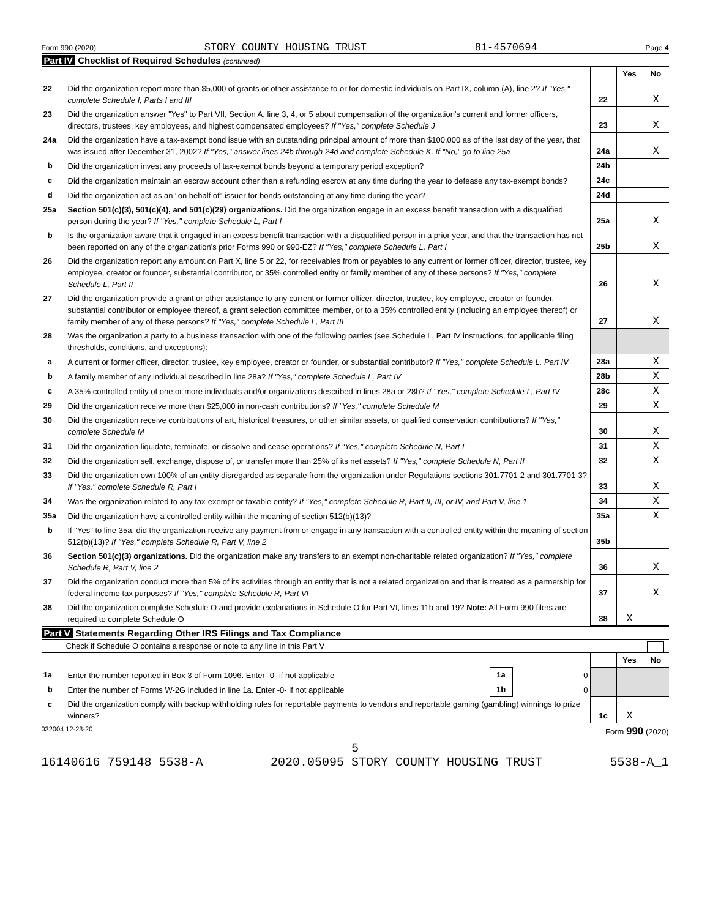Form 990 (2020) STORY COUNTY HOUSING TRUST 81-4570694 Page 4
Part IV Checklist of Required Schedules (continued)
| | | | Yes | No |
| 22 | Did the organization report more than $5,000 of grants or other assistance to or for domestic individuals on Part IX, column (A), line 2? If "Yes," complete Schedule I, Parts I and III | 22 | | X |
| 23 | Did the organization answer "Yes" to Part VII, Section A, line 3, 4, or 5 about compensation of the organization's current and former officers, directors, trustees, key employees, and highest compensated employees? If "Yes," complete Schedule J | 23 | | X |
| 24a | Did the organization have a tax-exempt bond issue with an outstanding principal amount of more than $100,000 as of the last day of the year, that was issued after December 31, 2002? If "Yes," answer lines 24b through 24d and complete Schedule K. If "No," go to line 25a | 24a | | X |
| b | Did the organization invest any proceeds of tax-exempt bonds beyond a temporary period exception? | 24b | | |
| c | Did the organization maintain an escrow account other than a refunding escrow at any time during the year to defease any tax-exempt bonds? | 24c | | |
| d | Did the organization act as an "on behalf of" issuer for bonds outstanding at any time during the year? | 24d | | |
| 25a | Section 501(c)(3), 501(c)(4), and 501(c)(29) organizations. Did the organization engage in an excess benefit transaction with a disqualified person during the year? If "Yes," complete Schedule L, Part I | 25a | | X |
| b | Is the organization aware that it engaged in an excess benefit transaction with a disqualified person in a prior year, and that the transaction has not been reported on any of the organization's prior Forms 990 or 990-EZ? If "Yes," complete Schedule L, Part I | 25b | | X |
| 26 | Did the organization report any amount on Part X, line 5 or 22, for receivables from or payables to any current or former officer, director, trustee, key employee, creator or founder, substantial contributor, or 35% controlled entity or family member of any of these persons? If "Yes," complete Schedule L, Part II | 26 | | X |
| 27 | Did the organization provide a grant or other assistance to any current or former officer, director, trustee, key employee, creator or founder, substantial contributor or employee thereof, a grant selection committee member, or to a 35% controlled entity (including an employee thereof) or family member of any of these persons? If "Yes," complete Schedule L, Part III | 27 | | X |
| 28 | Was the organization a party to a business transaction with one of the following parties (see Schedule L, Part IV instructions, for applicable filing thresholds, conditions, and exceptions): | | | |
| a | A current or former officer, director, trustee, key employee, creator or founder, or substantial contributor? If "Yes," complete Schedule L, Part IV | 28a | | X |
| b | A family member of any individual described in line 28a? If "Yes," complete Schedule L, Part IV | 28b | | X |
| c | A 35% controlled entity of one or more individuals and/or organizations described in lines 28a or 28b? If "Yes," complete Schedule L, Part IV | 28c | | X |
| 29 | Did the organization receive more than $25,000 in non-cash contributions? If "Yes," complete Schedule M | 29 | | X |
| 30 | Did the organization receive contributions of art, historical treasures, or other similar assets, or qualified conservation contributions? If "Yes," complete Schedule M | 30 | | X |
| 31 | Did the organization liquidate, terminate, or dissolve and cease operations? If "Yes," complete Schedule N, Part I | 31 | | X |
| 32 | Did the organization sell, exchange, dispose of, or transfer more than 25% of its net assets? If "Yes," complete Schedule N, Part II | 32 | | X |
| 33 | Did the organization own 100% of an entity disregarded as separate from the organization under Regulations sections 301.7701-2 and 301.7701-3? If "Yes," complete Schedule R, Part I | 33 | | X |
| 34 | Was the organization related to any tax-exempt or taxable entity? If "Yes," complete Schedule R, Part II, III, or IV, and Part V, line 1 | 34 | | X |
| 35a | Did the organization have a controlled entity within the meaning of section 512(b)(13)? | 35a | | X |
| b | If "Yes" to line 35a, did the organization receive any payment from or engage in any transaction with a controlled entity within the meaning of section 512(b)(13)? If "Yes," complete Schedule R, Part V, line 2 | 35b | | |
| 36 | Section 501(c)(3) organizations. Did the organization make any transfers to an exempt non-charitable related organization? If "Yes," complete Schedule R, Part V, line 2 | 36 | | X |
| 37 | Did the organization conduct more than 5% of its activities through an entity that is not a related organization and that is treated as a partnership for federal income tax purposes? If "Yes," complete Schedule R, Part VI | 37 | | X |
| 38 | Did the organization complete Schedule O and provide explanations in Schedule O for Part VI, lines 11b and 19? Note: All Form 990 filers are required to complete Schedule O | 38 | X | |
Part V Statements Regarding Other IRS Filings and Tax Compliance
Check if Schedule O contains a response or note to any line in this Part V
| | | | | | Yes | No |
| 1a | Enter the number reported in Box 3 of Form 1096. Enter -0- if not applicable | 1a | 0 | | | |
| b | Enter the number of Forms W-2G included in line 1a. Enter -0- if not applicable | 1b | 0 | | | |
| c | Did the organization comply with backup withholding rules for reportable payments to vendors and reportable gaming (gambling) winnings to prize winners? | | | 1c | X | |
032004 12-23-20 Form 990 (2020)
5
16140616 759148 5538-A 2020.05095 STORY COUNTY HOUSING TRUST 5538-A_1